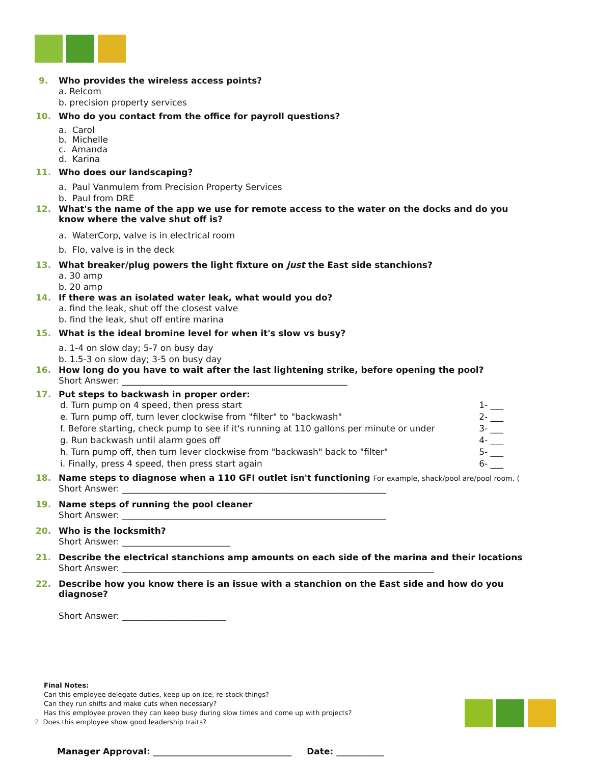9. Who provides the wireless access points?
a. Relcom
b. precision property services
10. Who do you contact from the office for payroll questions?
a. Carol
b. Michelle
c. Amanda
d. Karina
11. Who does our landscaping?
a. Paul Vanmulem from Precision Property Services
b. Paul from DRE
12. What's the name of the app we use for remote access to the water on the docks and do you know where the valve shut off is?
a. WaterCorp, valve is in electrical room
b. Flo, valve is in the deck
13. What breaker/plug powers the light fixture on just the East side stanchions?
a. 30 amp
b. 20 amp
14. If there was an isolated water leak, what would you do?
a. find the leak, shut off the closest valve
b. find the leak, shut off entire marina
15. What is the ideal bromine level for when it's slow vs busy?
a. 1-4 on slow day; 5-7 on busy day
b. 1.5-3 on slow day; 3-5 on busy day
16. How long do you have to wait after the last lightening strike, before opening the pool?
Short Answer: ____________________________________________________
17. Put steps to backwash in proper order:
d. Turn pump on 4 speed, then press start 1- ___
e. Turn pump off, turn lever clockwise from "filter" to "backwash" 2- ___
f. Before starting, check pump to see if it's running at 110 gallons per minute or under 3- ___
g. Run backwash until alarm goes off 4- ___
h. Turn pump off, then turn lever clockwise from "backwash" back to "filter" 5- ___
i. Finally, press 4 speed, then press start again 6- ___
18. Name steps to diagnose when a 110 GFI outlet isn't functioning For example, shack/pool are/pool room. (
Short Answer: _____________________________________________________________
19. Name steps of running the pool cleaner
Short Answer: _____________________________________________________________
20. Who is the locksmith?
Short Answer: _________________________
21. Describe the electrical stanchions amp amounts on each side of the marina and their locations
Short Answer: ________________________________________________________________________
22. Describe how you know there is an issue with a stanchion on the East side and how do you diagnose?
Short Answer: ________________________
Final Notes:
Can this employee delegate duties, keep up on ice, re-stock things?
Can they run shifts and make cuts when necessary?
Has this employee proven they can keep busy during slow times and come up with projects?
2 Does this employee show good leadership traits?
Manager Approval: ________________________________ Date: ___________